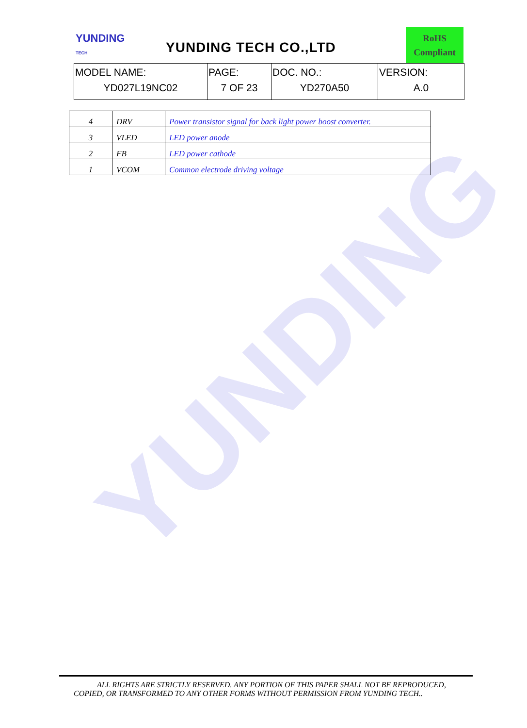YUNDING
YUNDING
TECH
YUNDING TECH CO.,LTD
RoHS
Compliant
| MODEL NAME: YD027L19NC02 | PAGE: 7 OF 23 | DOC. NO.: YD270A50 | VERSION: A.0 |
| 4 | DRV | Power transistor signal for back light power boost converter. |
| 3 | VLED | LED power anode |
| 2 | FB | LED power cathode |
| 1 | VCOM | Common electrode driving voltage |
ALL RIGHTS ARE STRICTLY RESERVED. ANY PORTION OF THIS PAPER SHALL NOT BE REPRODUCED,
COPIED, OR TRANSFORMED TO ANY OTHER FORMS WITHOUT PERMISSION FROM YUNDING TECH..